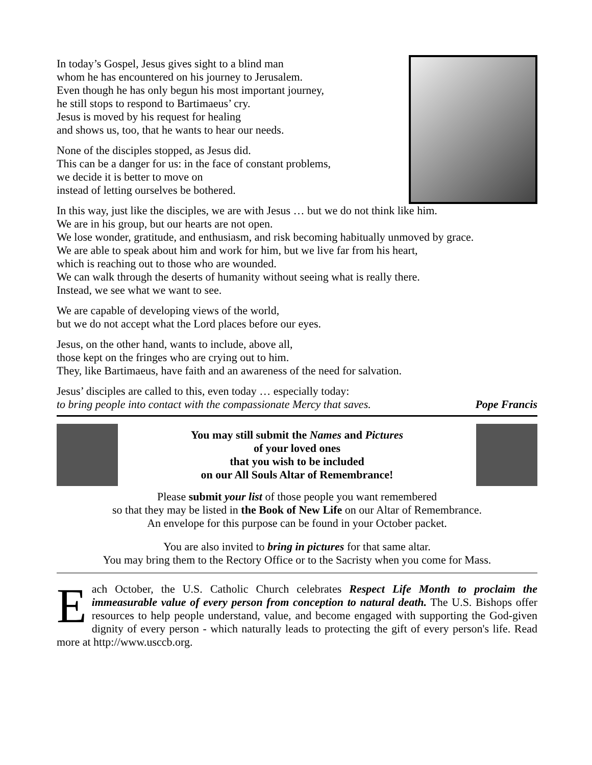In today’s Gospel, Jesus gives sight to a blind man
whom he has encountered on his journey to Jerusalem.
Even though he has only begun his most important journey,
he still stops to respond to Bartimaeus’ cry.
Jesus is moved by his request for healing
and shows us, too, that he wants to hear our needs.
None of the disciples stopped, as Jesus did.
This can be a danger for us: in the face of constant problems,
we decide it is better to move on
instead of letting ourselves be bothered.
In this way, just like the disciples, we are with Jesus … but we do not think like him.
We are in his group, but our hearts are not open.
We lose wonder, gratitude, and enthusiasm, and risk becoming habitually unmoved by grace.
We are able to speak about him and work for him, but we live far from his heart,
which is reaching out to those who are wounded.
We can walk through the deserts of humanity without seeing what is really there.
Instead, we see what we want to see.
We are capable of developing views of the world,
but we do not accept what the Lord places before our eyes.
Jesus, on the other hand, wants to include, above all,
those kept on the fringes who are crying out to him.
They, like Bartimaeus, have faith and an awareness of the need for salvation.
Jesus’ disciples are called to this, even today … especially today:
to bring people into contact with the compassionate Mercy that saves. Pope Francis
You may still submit the Names and Pictures
of your loved ones
that you wish to be included
on our All Souls Altar of Remembrance!
Please submit your list of those people you want remembered
so that they may be listed in the Book of New Life on our Altar of Remembrance.
An envelope for this purpose can be found in your October packet.
You are also invited to bring in pictures for that same altar.
You may bring them to the Rectory Office or to the Sacristy when you come for Mass.
Each October, the U.S. Catholic Church celebrates Respect Life Month to proclaim the immeasurable value of every person from conception to natural death. The U.S. Bishops offer resources to help people understand, value, and become engaged with supporting the God-given dignity of every person - which naturally leads to protecting the gift of every person's life. Read more at http://www.usccb.org.